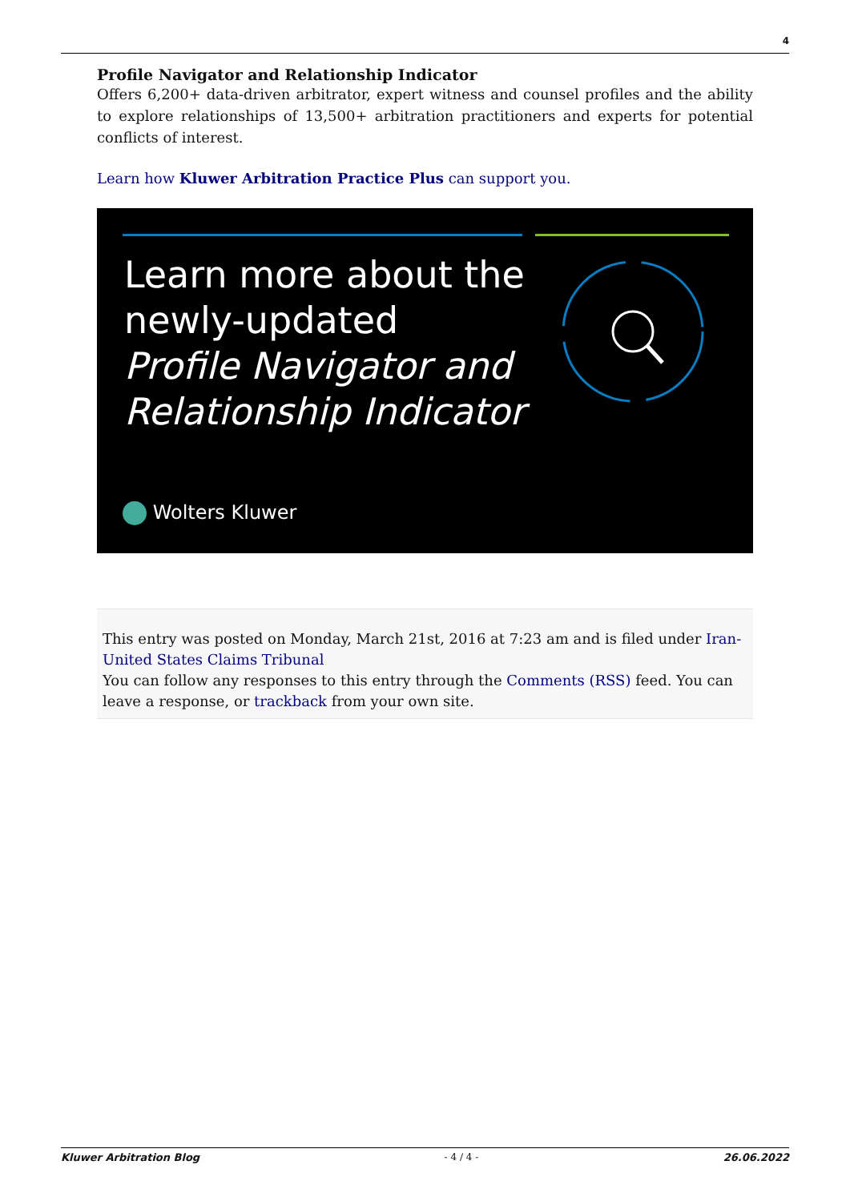4
Profile Navigator and Relationship Indicator
Offers 6,200+ data-driven arbitrator, expert witness and counsel profiles and the ability to explore relationships of 13,500+ arbitration practitioners and experts for potential conflicts of interest.
Learn how Kluwer Arbitration Practice Plus can support you.
Learn more about the
newly-updated
Profile Navigator and
Relationship Indicator
Wolters Kluwer
This entry was posted on Monday, March 21st, 2016 at 7:23 am and is filed under Iran-United States Claims Tribunal
You can follow any responses to this entry through the Comments (RSS) feed. You can leave a response, or trackback from your own site.
Kluwer Arbitration Blog - 4 / 4 - 26.06.2022